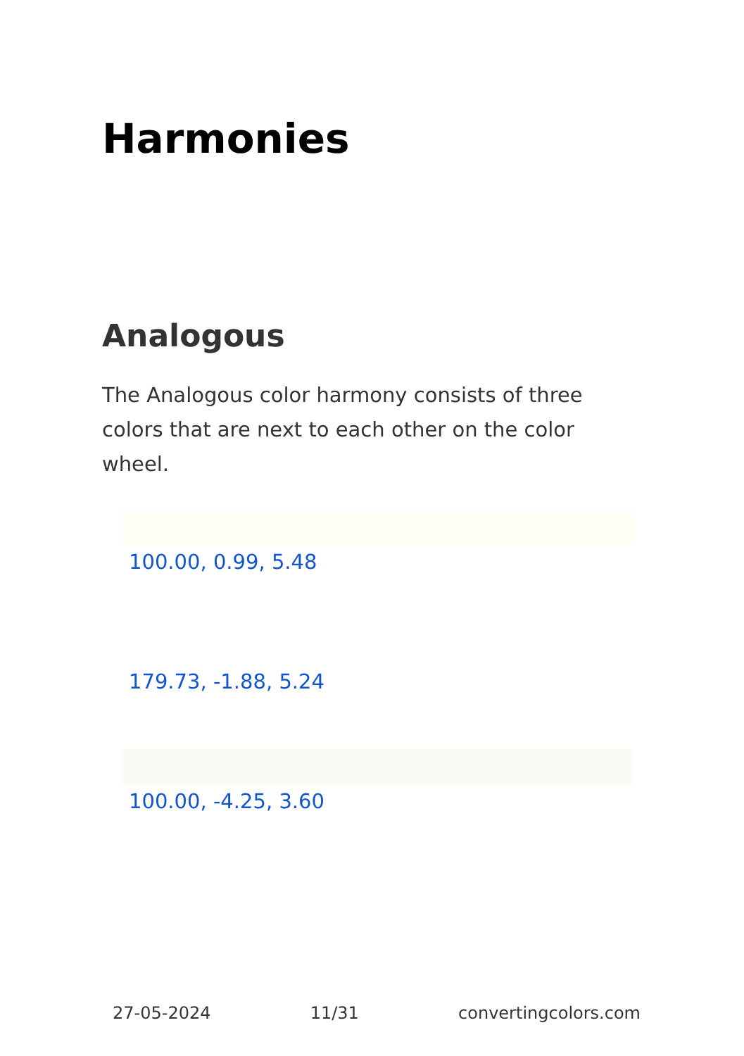Harmonies
Analogous
The Analogous color harmony consists of three colors that are next to each other on the color wheel.
100.00, 0.99, 5.48
179.73, -1.88, 5.24
100.00, -4.25, 3.60
27-05-2024 11/31 convertingcolors.com